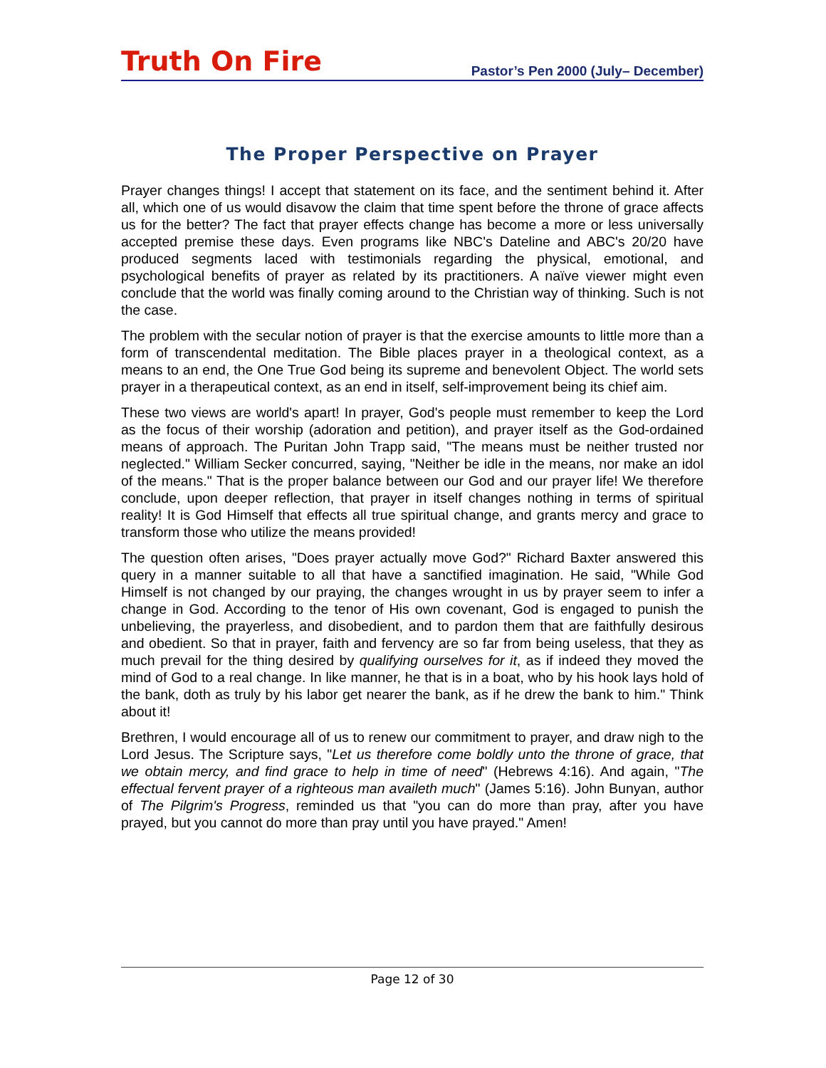Truth On Fire
Pastor’s Pen 2000 (July– December)
The Proper Perspective on Prayer
Prayer changes things! I accept that statement on its face, and the sentiment behind it. After all, which one of us would disavow the claim that time spent before the throne of grace affects us for the better? The fact that prayer effects change has become a more or less universally accepted premise these days. Even programs like NBC's Dateline and ABC's 20/20 have produced segments laced with testimonials regarding the physical, emotional, and psychological benefits of prayer as related by its practitioners. A naïve viewer might even conclude that the world was finally coming around to the Christian way of thinking. Such is not the case.
The problem with the secular notion of prayer is that the exercise amounts to little more than a form of transcendental meditation. The Bible places prayer in a theological context, as a means to an end, the One True God being its supreme and benevolent Object. The world sets prayer in a therapeutical context, as an end in itself, self-improvement being its chief aim.
These two views are world's apart! In prayer, God's people must remember to keep the Lord as the focus of their worship (adoration and petition), and prayer itself as the God-ordained means of approach. The Puritan John Trapp said, "The means must be neither trusted nor neglected." William Secker concurred, saying, "Neither be idle in the means, nor make an idol of the means." That is the proper balance between our God and our prayer life! We therefore conclude, upon deeper reflection, that prayer in itself changes nothing in terms of spiritual reality! It is God Himself that effects all true spiritual change, and grants mercy and grace to transform those who utilize the means provided!
The question often arises, "Does prayer actually move God?" Richard Baxter answered this query in a manner suitable to all that have a sanctified imagination. He said, "While God Himself is not changed by our praying, the changes wrought in us by prayer seem to infer a change in God. According to the tenor of His own covenant, God is engaged to punish the unbelieving, the prayerless, and disobedient, and to pardon them that are faithfully desirous and obedient. So that in prayer, faith and fervency are so far from being useless, that they as much prevail for the thing desired by qualifying ourselves for it, as if indeed they moved the mind of God to a real change. In like manner, he that is in a boat, who by his hook lays hold of the bank, doth as truly by his labor get nearer the bank, as if he drew the bank to him." Think about it!
Brethren, I would encourage all of us to renew our commitment to prayer, and draw nigh to the Lord Jesus. The Scripture says, "Let us therefore come boldly unto the throne of grace, that we obtain mercy, and find grace to help in time of need" (Hebrews 4:16). And again, "The effectual fervent prayer of a righteous man availeth much" (James 5:16). John Bunyan, author of The Pilgrim's Progress, reminded us that "you can do more than pray, after you have prayed, but you cannot do more than pray until you have prayed." Amen!
Page 12 of 30